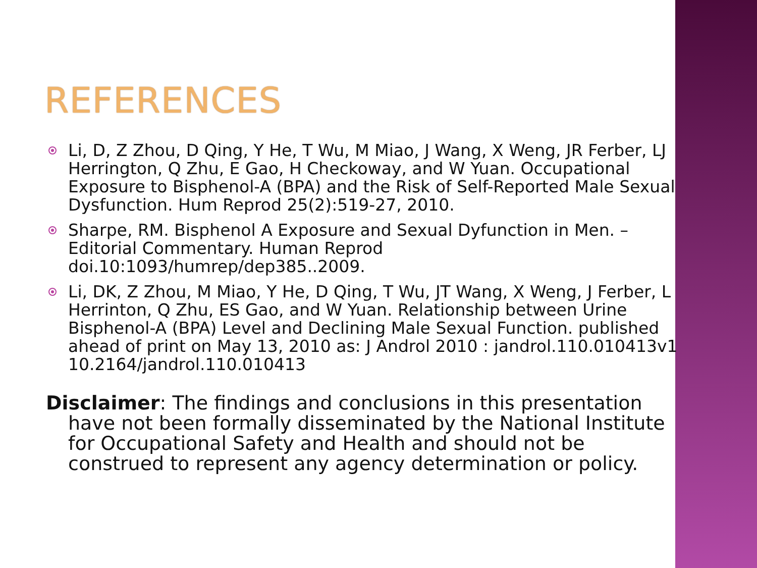REFERENCES
Li, D, Z Zhou, D Qing, Y He, T Wu, M Miao, J Wang, X Weng, JR Ferber, LJ Herrington, Q Zhu, E Gao, H Checkoway, and W Yuan. Occupational Exposure to Bisphenol-A (BPA) and the Risk of Self-Reported Male Sexual Dysfunction. Hum Reprod 25(2):519-27, 2010.
Sharpe, RM. Bisphenol A Exposure and Sexual Dyfunction in Men. – Editorial Commentary. Human Reprod doi.10:1093/humrep/dep385..2009.
Li, DK, Z Zhou, M Miao, Y He, D Qing, T Wu, JT Wang, X Weng, J Ferber, L Herrinton, Q Zhu, ES Gao, and W Yuan. Relationship between Urine Bisphenol-A (BPA) Level and Declining Male Sexual Function. published ahead of print on May 13, 2010 as: J Androl 2010 : jandrol.110.010413v1 10.2164/jandrol.110.010413
Disclaimer: The findings and conclusions in this presentation have not been formally disseminated by the National Institute for Occupational Safety and Health and should not be construed to represent any agency determination or policy.